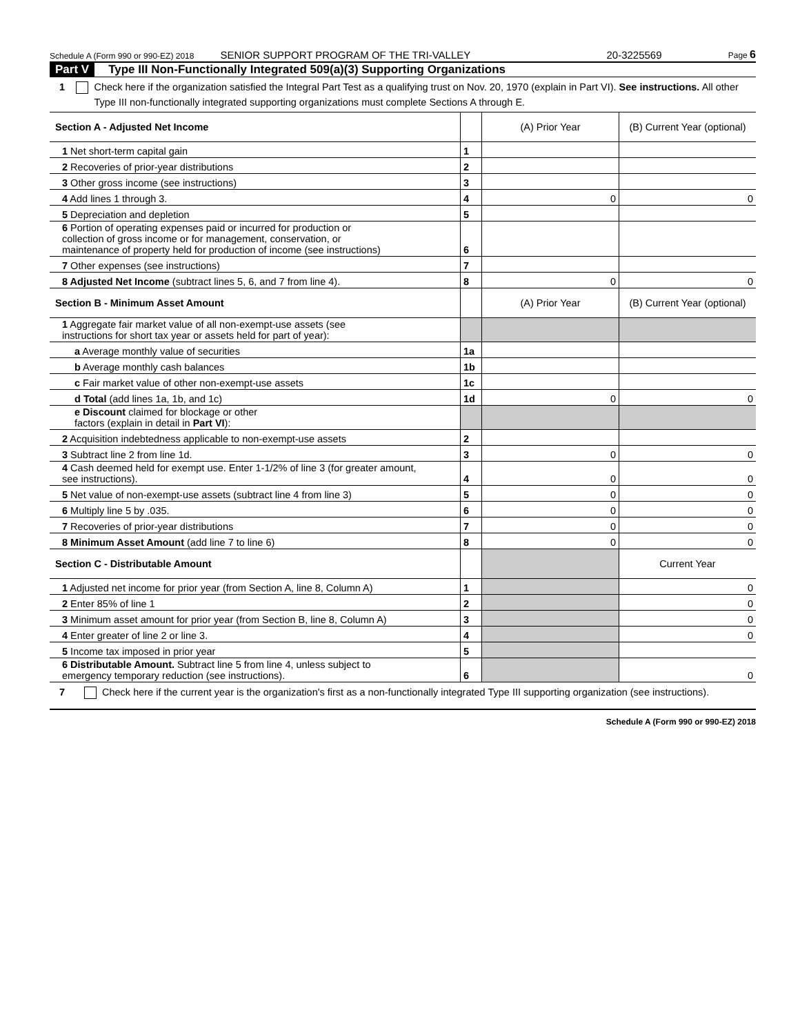Schedule A (Form 990 or 990-EZ) 2018 SENIOR SUPPORT PROGRAM OF THE TRI-VALLEY 20-3225569 Page 6
Part V Type III Non-Functionally Integrated 509(a)(3) Supporting Organizations
1 Check here if the organization satisfied the Integral Part Test as a qualifying trust on Nov. 20, 1970 (explain in Part VI). See instructions. All other Type III non-functionally integrated supporting organizations must complete Sections A through E.
| Section A - Adjusted Net Income | | (A) Prior Year | (B) Current Year (optional) |
| 1 Net short-term capital gain | 1 | | |
| 2 Recoveries of prior-year distributions | 2 | | |
| 3 Other gross income (see instructions) | 3 | | |
| 4 Add lines 1 through 3. | 4 | 0 | 0 |
| 5 Depreciation and depletion | 5 | | |
| 6 Portion of operating expenses paid or incurred for production or collection of gross income or for management, conservation, or maintenance of property held for production of income (see instructions) | 6 | | |
| 7 Other expenses (see instructions) | 7 | | |
| 8 Adjusted Net Income (subtract lines 5, 6, and 7 from line 4). | 8 | 0 | 0 |
| Section B - Minimum Asset Amount | | (A) Prior Year | (B) Current Year (optional) |
| 1 Aggregate fair market value of all non-exempt-use assets (see instructions for short tax year or assets held for part of year): | | | |
| a Average monthly value of securities | 1a | | |
| b Average monthly cash balances | 1b | | |
| c Fair market value of other non-exempt-use assets | 1c | | |
| d Total (add lines 1a, 1b, and 1c) | 1d | 0 | 0 |
| e Discount claimed for blockage or other factors (explain in detail in Part VI ): | | | |
| 2 Acquisition indebtedness applicable to non-exempt-use assets | 2 | | |
| 3 Subtract line 2 from line 1d. | 3 | 0 | 0 |
| 4 Cash deemed held for exempt use. Enter 1-1/2% of line 3 (for greater amount, see instructions). | 4 | 0 | 0 |
| 5 Net value of non-exempt-use assets (subtract line 4 from line 3) | 5 | 0 | 0 |
| 6 Multiply line 5 by .035. | 6 | 0 | 0 |
| 7 Recoveries of prior-year distributions | 7 | 0 | 0 |
| 8 Minimum Asset Amount (add line 7 to line 6) | 8 | 0 | 0 |
| Section C - Distributable Amount | | | Current Year |
| 1 Adjusted net income for prior year (from Section A, line 8, Column A) | 1 | | 0 |
| 2 Enter 85% of line 1 | 2 | | 0 |
| 3 Minimum asset amount for prior year (from Section B, line 8, Column A) | 3 | | 0 |
| 4 Enter greater of line 2 or line 3. | 4 | | 0 |
| 5 Income tax imposed in prior year | 5 | | |
| 6 Distributable Amount. Subtract line 5 from line 4, unless subject to emergency temporary reduction (see instructions). | 6 | | 0 |
7 Check here if the current year is the organization's first as a non-functionally integrated Type III supporting organization (see instructions).
Schedule A (Form 990 or 990-EZ) 2018